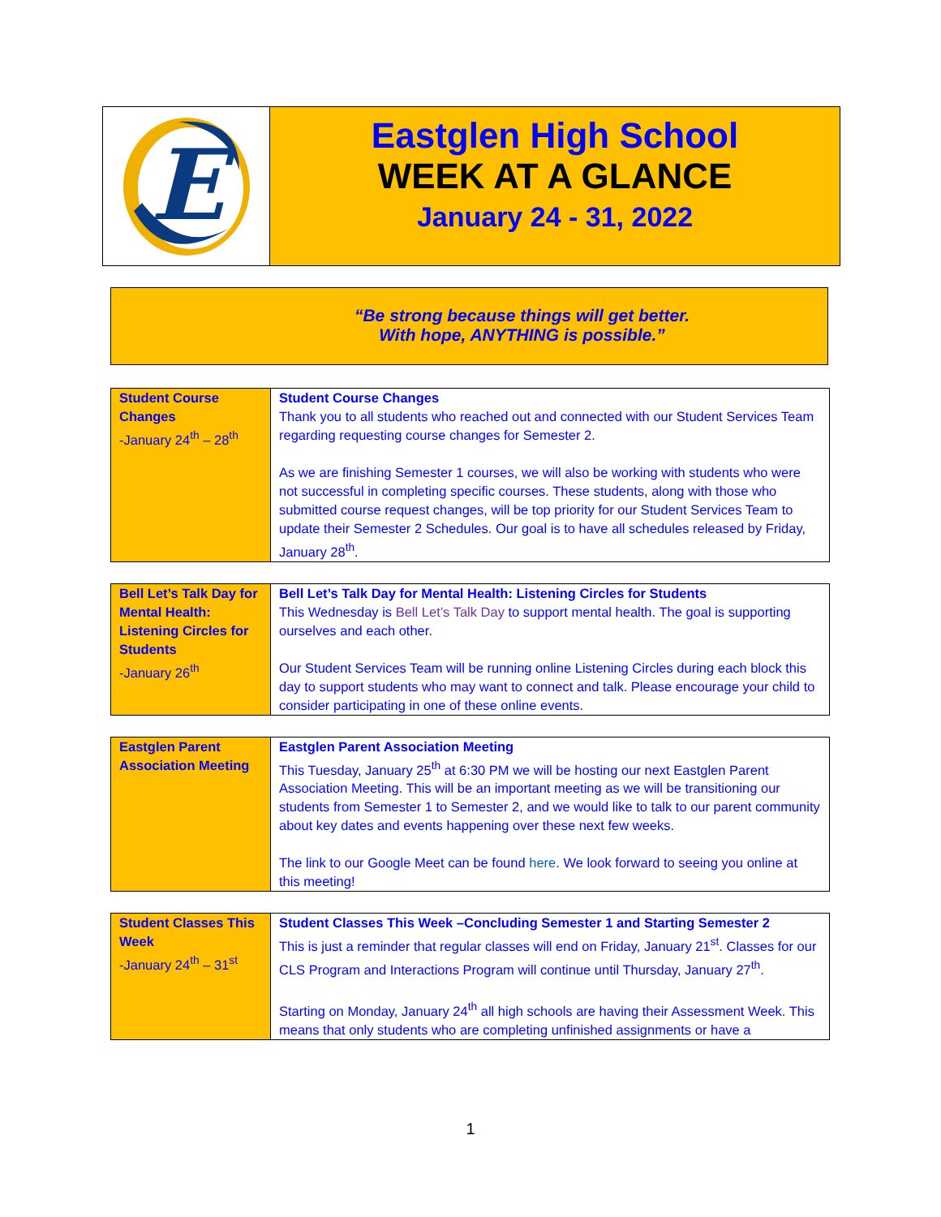E
Eastglen High School
WEEK AT A GLANCE
January 24 - 31, 2022
“Be strong because things will get better.
With hope, ANYTHING is possible.”
| Student Course Changes -January 24<sup>th</sup> – 28<sup>th</sup> | Student Course Changes Thank you to all students who reached out and connected with our Student Services Team regarding requesting course changes for Semester 2. As we are finishing Semester 1 courses, we will also be working with students who were not successful in completing specific courses. These students, along with those who submitted course request changes, will be top priority for our Student Services Team to update their Semester 2 Schedules. Our goal is to have all schedules released by Friday, January 28<sup>th</sup>. |
| Bell Let’s Talk Day for Mental Health: Listening Circles for Students -January 26<sup>th</sup> | Bell Let’s Talk Day for Mental Health: Listening Circles for Students This Wednesday is Bell Let’s Talk Day to support mental health. The goal is supporting ourselves and each other. Our Student Services Team will be running online Listening Circles during each block this day to support students who may want to connect and talk. Please encourage your child to consider participating in one of these online events. |
| Eastglen Parent Association Meeting | Eastglen Parent Association Meeting This Tuesday, January 25<sup>th</sup> at 6:30 PM we will be hosting our next Eastglen Parent Association Meeting. This will be an important meeting as we will be transitioning our students from Semester 1 to Semester 2, and we would like to talk to our parent community about key dates and events happening over these next few weeks. The link to our Google Meet can be found here . We look forward to seeing you online at this meeting! |
| Student Classes This Week -January 24<sup>th</sup> – 31<sup>st</sup> | Student Classes This Week –Concluding Semester 1 and Starting Semester 2 This is just a reminder that regular classes will end on Friday, January 21<sup>st</sup>. Classes for our CLS Program and Interactions Program will continue until Thursday, January 27<sup>th</sup>. Starting on Monday, January 24<sup>th</sup> all high schools are having their Assessment Week. This means that only students who are completing unfinished assignments or have a |
1